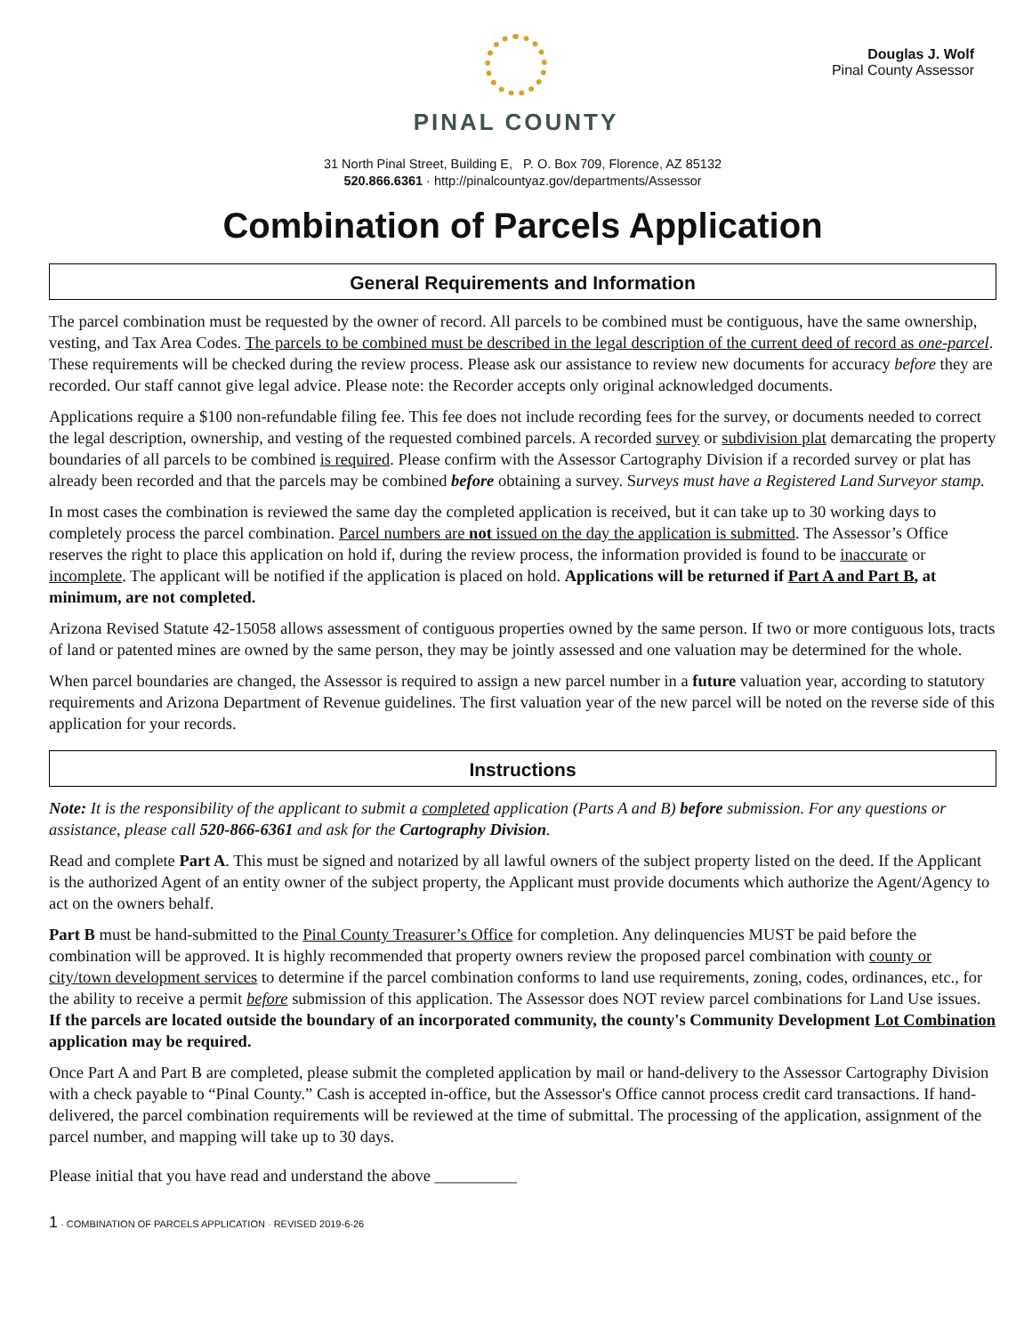PINAL COUNTY
Douglas J. Wolf
Pinal County Assessor
31 North Pinal Street, Building E, P. O. Box 709, Florence, AZ 85132
520.866.6361 · http://pinalcountyaz.gov/departments/Assessor
Combination of Parcels Application
General Requirements and Information
The parcel combination must be requested by the owner of record. All parcels to be combined must be contiguous, have the same ownership, vesting, and Tax Area Codes. The parcels to be combined must be described in the legal description of the current deed of record as one-parcel. These requirements will be checked during the review process. Please ask our assistance to review new documents for accuracy before they are recorded. Our staff cannot give legal advice. Please note: the Recorder accepts only original acknowledged documents.
Applications require a $100 non-refundable filing fee. This fee does not include recording fees for the survey, or documents needed to correct the legal description, ownership, and vesting of the requested combined parcels. A recorded survey or subdivision plat demarcating the property boundaries of all parcels to be combined is required. Please confirm with the Assessor Cartography Division if a recorded survey or plat has already been recorded and that the parcels may be combined before obtaining a survey. Surveys must have a Registered Land Surveyor stamp.
In most cases the combination is reviewed the same day the completed application is received, but it can take up to 30 working days to completely process the parcel combination. Parcel numbers are not issued on the day the application is submitted. The Assessor’s Office reserves the right to place this application on hold if, during the review process, the information provided is found to be inaccurate or incomplete. The applicant will be notified if the application is placed on hold. Applications will be returned if Part A and Part B, at minimum, are not completed.
Arizona Revised Statute 42-15058 allows assessment of contiguous properties owned by the same person. If two or more contiguous lots, tracts of land or patented mines are owned by the same person, they may be jointly assessed and one valuation may be determined for the whole.
When parcel boundaries are changed, the Assessor is required to assign a new parcel number in a future valuation year, according to statutory requirements and Arizona Department of Revenue guidelines. The first valuation year of the new parcel will be noted on the reverse side of this application for your records.
Instructions
Note: It is the responsibility of the applicant to submit a completed application (Parts A and B) before submission. For any questions or assistance, please call 520-866-6361 and ask for the Cartography Division.
Read and complete Part A. This must be signed and notarized by all lawful owners of the subject property listed on the deed. If the Applicant is the authorized Agent of an entity owner of the subject property, the Applicant must provide documents which authorize the Agent/Agency to act on the owners behalf.
Part B must be hand-submitted to the Pinal County Treasurer’s Office for completion. Any delinquencies MUST be paid before the combination will be approved. It is highly recommended that property owners review the proposed parcel combination with county or city/town development services to determine if the parcel combination conforms to land use requirements, zoning, codes, ordinances, etc., for the ability to receive a permit before submission of this application. The Assessor does NOT review parcel combinations for Land Use issues. If the parcels are located outside the boundary of an incorporated community, the county's Community Development Lot Combination application may be required.
Once Part A and Part B are completed, please submit the completed application by mail or hand-delivery to the Assessor Cartography Division with a check payable to “Pinal County.” Cash is accepted in-office, but the Assessor's Office cannot process credit card transactions. If hand-delivered, the parcel combination requirements will be reviewed at the time of submittal. The processing of the application, assignment of the parcel number, and mapping will take up to 30 days.
Please initial that you have read and understand the above __________
1 · COMBINATION OF PARCELS APPLICATION · REVISED 2019-6-26